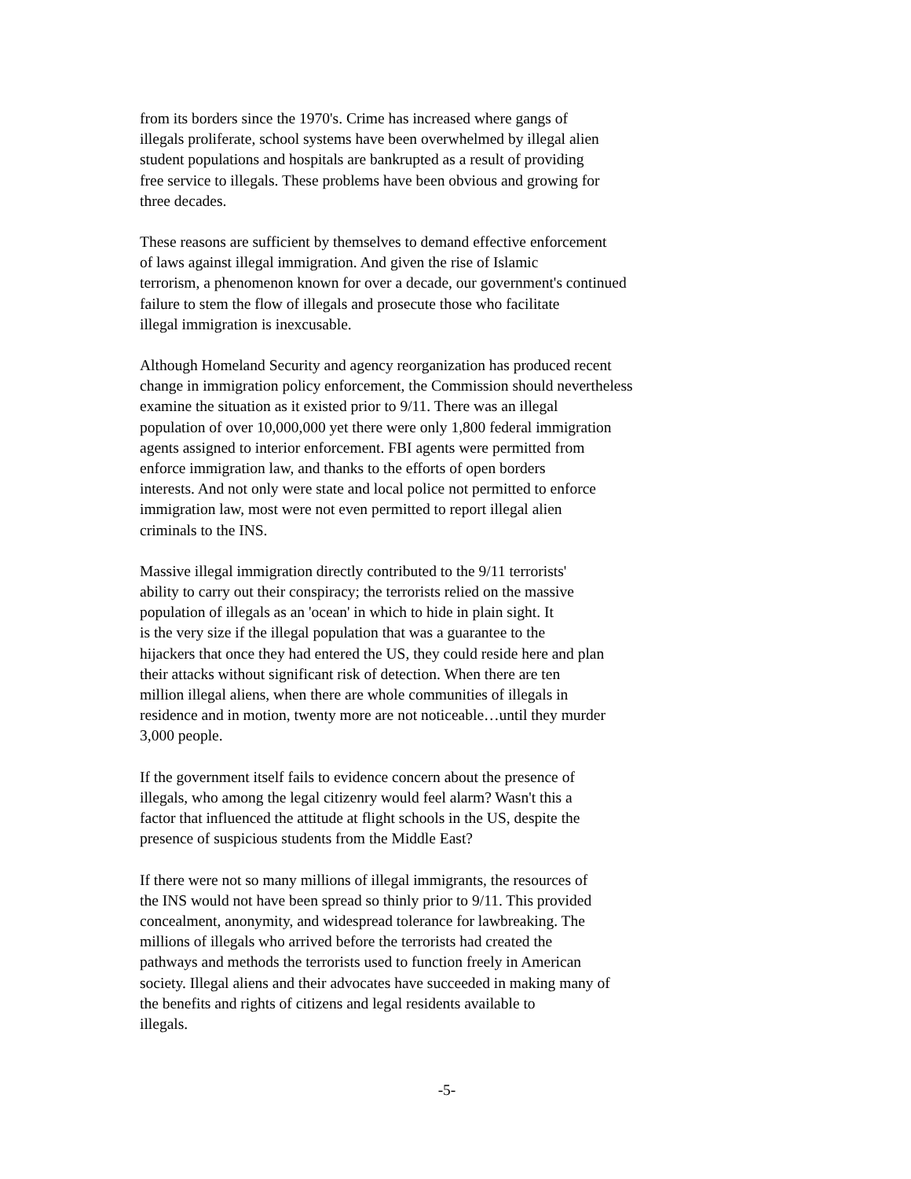from its borders since the 1970's. Crime has increased where gangs of
illegals proliferate, school systems have been overwhelmed by illegal alien
student populations and hospitals are bankrupted as a result of providing
free service to illegals. These problems have been obvious and growing for
three decades.
These reasons are sufficient by themselves to demand effective enforcement
of laws against illegal immigration. And given the rise of Islamic
terrorism, a phenomenon known for over a decade, our government's continued
failure to stem the flow of illegals and prosecute those who facilitate
illegal immigration is inexcusable.
Although Homeland Security and agency reorganization has produced recent
change in immigration policy enforcement, the Commission should nevertheless
examine the situation as it existed prior to 9/11. There was an illegal
population of over 10,000,000 yet there were only 1,800 federal immigration
agents assigned to interior enforcement. FBI agents were permitted from
enforce immigration law, and thanks to the efforts of open borders
interests. And not only were state and local police not permitted to enforce
immigration law, most were not even permitted to report illegal alien
criminals to the INS.
Massive illegal immigration directly contributed to the 9/11 terrorists'
ability to carry out their conspiracy; the terrorists relied on the massive
population of illegals as an 'ocean' in which to hide in plain sight. It
is the very size if the illegal population that was a guarantee to the
hijackers that once they had entered the US, they could reside here and plan
their attacks without significant risk of detection. When there are ten
million illegal aliens, when there are whole communities of illegals in
residence and in motion, twenty more are not noticeable…until they murder
3,000 people.
If the government itself fails to evidence concern about the presence of
illegals, who among the legal citizenry would feel alarm? Wasn't this a
factor that influenced the attitude at flight schools in the US, despite the
presence of suspicious students from the Middle East?
If there were not so many millions of illegal immigrants, the resources of
the INS would not have been spread so thinly prior to 9/11. This provided
concealment, anonymity, and widespread tolerance for lawbreaking. The
millions of illegals who arrived before the terrorists had created the
pathways and methods the terrorists used to function freely in American
society. Illegal aliens and their advocates have succeeded in making many of
the benefits and rights of citizens and legal residents available to
illegals.
-5-